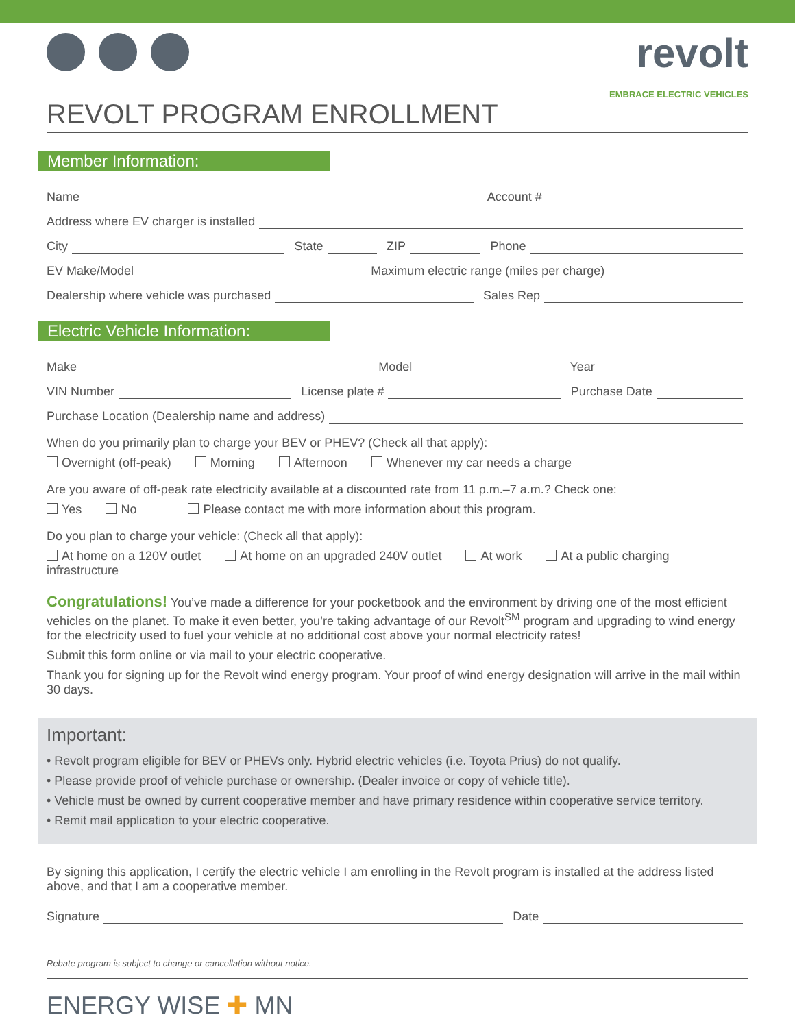revolt
EMBRACE ELECTRIC VEHICLES
REVOLT PROGRAM ENROLLMENT
Member Information:
Name Account #
Address where EV charger is installed
City State ZIP Phone
EV Make/Model Maximum electric range (miles per charge)
Dealership where vehicle was purchased Sales Rep
Electric Vehicle Information:
Make Model Year
VIN Number License plate # Purchase Date
Purchase Location (Dealership name and address)
When do you primarily plan to charge your BEV or PHEV? (Check all that apply):
Overnight (off-peak) Morning Afternoon Whenever my car needs a charge
Are you aware of off-peak rate electricity available at a discounted rate from 11 p.m.–7 a.m.? Check one:
Yes No Please contact me with more information about this program.
Do you plan to charge your vehicle: (Check all that apply):
At home on a 120V outlet At home on an upgraded 240V outlet At work At a public charging infrastructure
Congratulations! You’ve made a difference for your pocketbook and the environment by driving one of the most efficient vehicles on the planet. To make it even better, you’re taking advantage of our Revolt<sup>SM</sup> program and upgrading to wind energy for the electricity used to fuel your vehicle at no additional cost above your normal electricity rates!
Submit this form online or via mail to your electric cooperative.
Thank you for signing up for the Revolt wind energy program. Your proof of wind energy designation will arrive in the mail within 30 days.
Important:
• Revolt program eligible for BEV or PHEVs only. Hybrid electric vehicles (i.e. Toyota Prius) do not qualify.
• Please provide proof of vehicle purchase or ownership. (Dealer invoice or copy of vehicle title).
• Vehicle must be owned by current cooperative member and have primary residence within cooperative service territory.
• Remit mail application to your electric cooperative.
By signing this application, I certify the electric vehicle I am enrolling in the Revolt program is installed at the address listed above, and that I am a cooperative member.
Signature Date
Rebate program is subject to change or cancellation without notice.
ENERGY WISE ✚ MN